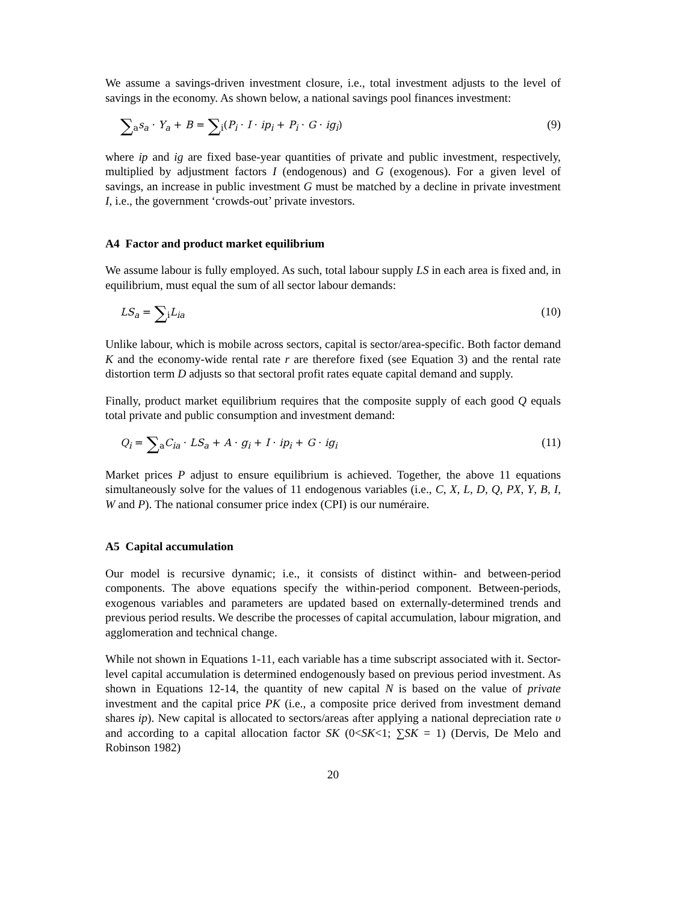We assume a savings-driven investment closure, i.e., total investment adjusts to the level of savings in the economy. As shown below, a national savings pool finances investment:
∑<sub>a</sub>s<sub>a</sub> · Y<sub>a</sub> + B = ∑<sub>i</sub>(P<sub>i</sub> · I · ip<sub>i</sub> + P<sub>i</sub> · G · ig<sub>i</sub>) (9)
where ip and ig are fixed base-year quantities of private and public investment, respectively, multiplied by adjustment factors I (endogenous) and G (exogenous). For a given level of savings, an increase in public investment G must be matched by a decline in private investment I, i.e., the government ‘crowds-out’ private investors.
A4 Factor and product market equilibrium
We assume labour is fully employed. As such, total labour supply LS in each area is fixed and, in equilibrium, must equal the sum of all sector labour demands:
LS<sub>a</sub> = ∑<sub>i</sub>L<sub>ia</sub> (10)
Unlike labour, which is mobile across sectors, capital is sector/area-specific. Both factor demand K and the economy-wide rental rate r are therefore fixed (see Equation 3) and the rental rate distortion term D adjusts so that sectoral profit rates equate capital demand and supply.
Finally, product market equilibrium requires that the composite supply of each good Q equals total private and public consumption and investment demand:
Q<sub>i</sub> = ∑<sub>a</sub>C<sub>ia</sub> · LS<sub>a</sub> + A · g<sub>i</sub> + I · ip<sub>i</sub> + G · ig<sub>i</sub> (11)
Market prices P adjust to ensure equilibrium is achieved. Together, the above 11 equations simultaneously solve for the values of 11 endogenous variables (i.e., C, X, L, D, Q, PX, Y, B, I, W and P). The national consumer price index (CPI) is our numéraire.
A5 Capital accumulation
Our model is recursive dynamic; i.e., it consists of distinct within- and between-period components. The above equations specify the within-period component. Between-periods, exogenous variables and parameters are updated based on externally-determined trends and previous period results. We describe the processes of capital accumulation, labour migration, and agglomeration and technical change.
While not shown in Equations 1-11, each variable has a time subscript associated with it. Sector-level capital accumulation is determined endogenously based on previous period investment. As shown in Equations 12-14, the quantity of new capital N is based on the value of private investment and the capital price PK (i.e., a composite price derived from investment demand shares ip). New capital is allocated to sectors/areas after applying a national depreciation rate υ and according to a capital allocation factor SK (0<SK<1; ∑SK = 1) (Dervis, De Melo and Robinson 1982)
20